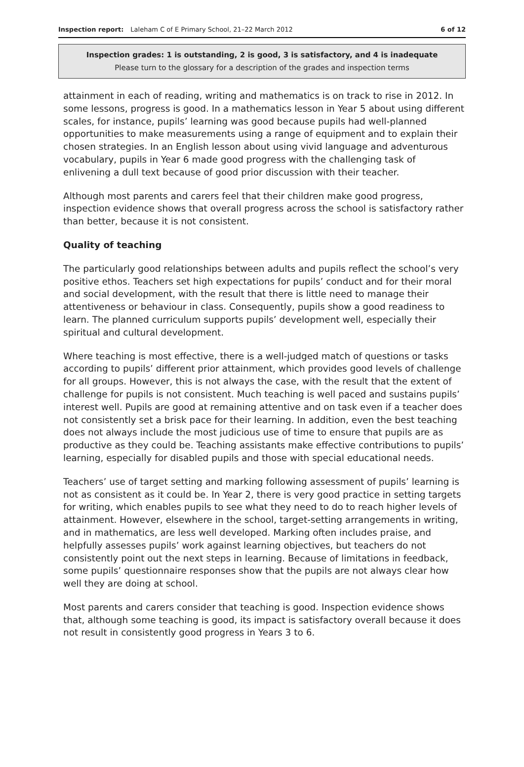Inspection report: Laleham C of E Primary School, 21–22 March 2012 6 of 12
Inspection grades: 1 is outstanding, 2 is good, 3 is satisfactory, and 4 is inadequate
Please turn to the glossary for a description of the grades and inspection terms
attainment in each of reading, writing and mathematics is on track to rise in 2012. In some lessons, progress is good. In a mathematics lesson in Year 5 about using different scales, for instance, pupils’ learning was good because pupils had well-planned opportunities to make measurements using a range of equipment and to explain their chosen strategies. In an English lesson about using vivid language and adventurous vocabulary, pupils in Year 6 made good progress with the challenging task of enlivening a dull text because of good prior discussion with their teacher.
Although most parents and carers feel that their children make good progress, inspection evidence shows that overall progress across the school is satisfactory rather than better, because it is not consistent.
Quality of teaching
The particularly good relationships between adults and pupils reflect the school’s very positive ethos. Teachers set high expectations for pupils’ conduct and for their moral and social development, with the result that there is little need to manage their attentiveness or behaviour in class. Consequently, pupils show a good readiness to learn. The planned curriculum supports pupils’ development well, especially their spiritual and cultural development.
Where teaching is most effective, there is a well-judged match of questions or tasks according to pupils’ different prior attainment, which provides good levels of challenge for all groups. However, this is not always the case, with the result that the extent of challenge for pupils is not consistent. Much teaching is well paced and sustains pupils’ interest well. Pupils are good at remaining attentive and on task even if a teacher does not consistently set a brisk pace for their learning. In addition, even the best teaching does not always include the most judicious use of time to ensure that pupils are as productive as they could be. Teaching assistants make effective contributions to pupils’ learning, especially for disabled pupils and those with special educational needs.
Teachers’ use of target setting and marking following assessment of pupils’ learning is not as consistent as it could be. In Year 2, there is very good practice in setting targets for writing, which enables pupils to see what they need to do to reach higher levels of attainment. However, elsewhere in the school, target-setting arrangements in writing, and in mathematics, are less well developed. Marking often includes praise, and helpfully assesses pupils’ work against learning objectives, but teachers do not consistently point out the next steps in learning. Because of limitations in feedback, some pupils’ questionnaire responses show that the pupils are not always clear how well they are doing at school.
Most parents and carers consider that teaching is good. Inspection evidence shows that, although some teaching is good, its impact is satisfactory overall because it does not result in consistently good progress in Years 3 to 6.